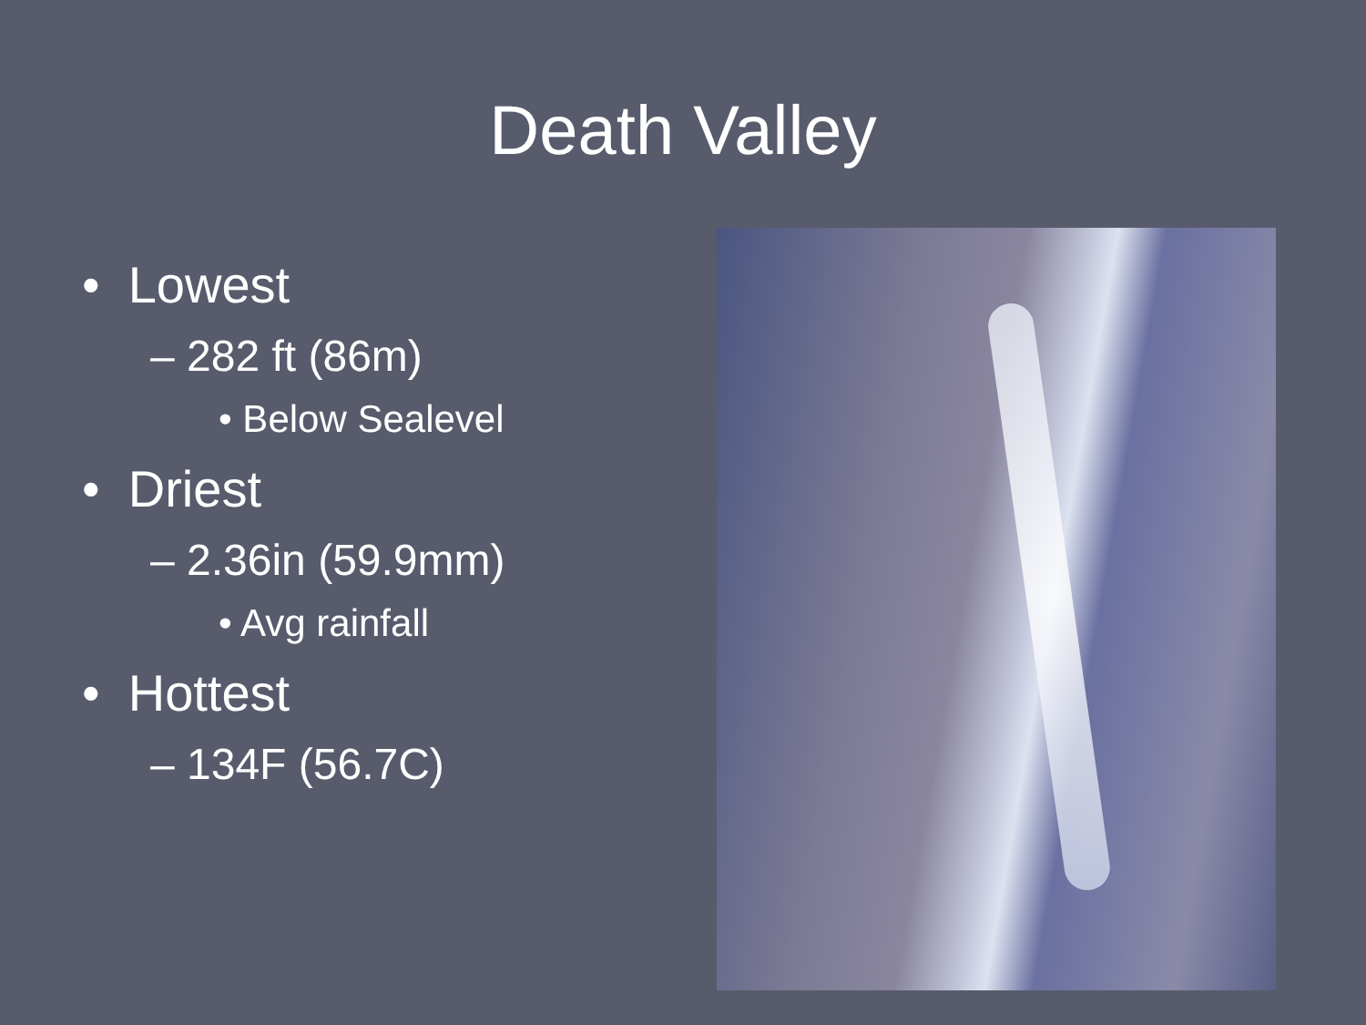Death Valley
• Lowest
– 282 ft (86m)
• Below Sealevel
• Driest
– 2.36in (59.9mm)
• Avg rainfall
• Hottest
– 134F (56.7C)